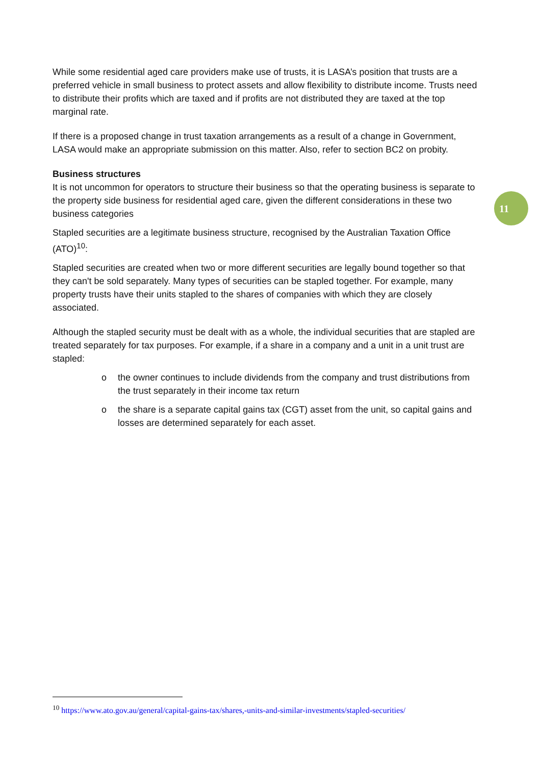While some residential aged care providers make use of trusts, it is LASA’s position that trusts are a preferred vehicle in small business to protect assets and allow flexibility to distribute income. Trusts need to distribute their profits which are taxed and if profits are not distributed they are taxed at the top marginal rate.
If there is a proposed change in trust taxation arrangements as a result of a change in Government, LASA would make an appropriate submission on this matter. Also, refer to section BC2 on probity.
Business structures
It is not uncommon for operators to structure their business so that the operating business is separate to the property side business for residential aged care, given the different considerations in these two business categories
Stapled securities are a legitimate business structure, recognised by the Australian Taxation Office (ATO)<sup>10</sup>:
Stapled securities are created when two or more different securities are legally bound together so that they can't be sold separately. Many types of securities can be stapled together. For example, many property trusts have their units stapled to the shares of companies with which they are closely associated.
Although the stapled security must be dealt with as a whole, the individual securities that are stapled are treated separately for tax purposes. For example, if a share in a company and a unit in a unit trust are stapled:
o the owner continues to include dividends from the company and trust distributions from the trust separately in their income tax return
o the share is a separate capital gains tax (CGT) asset from the unit, so capital gains and losses are determined separately for each asset.
11
<sup>10</sup> https://www.ato.gov.au/general/capital-gains-tax/shares,-units-and-similar-investments/stapled-securities/